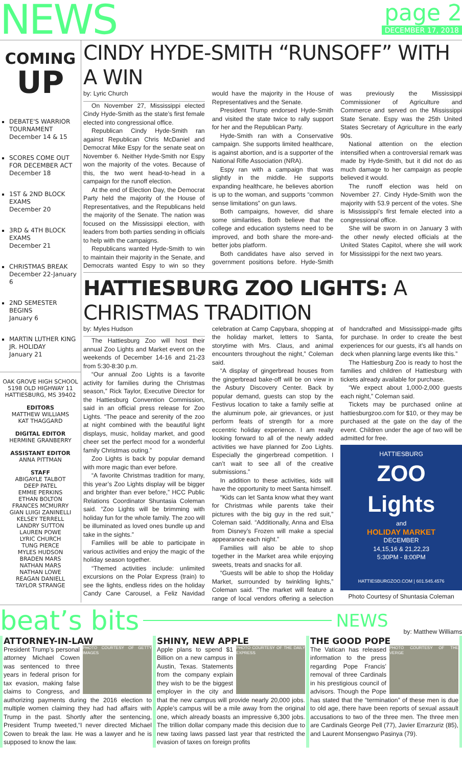NEWS
page 2
DECEMBER 17, 2018
COMING
UP
DEBATE'S WARRIOR TOURNAMENT
December 14 & 15
SCORES COME OUT FOR DECEMBER ACT
December 18
1ST & 2ND BLOCK EXAMS
December 20
3RD & 4TH BLOCK EXAMS
December 21
CHRISTMAS BREAK
December 22-January 6
2ND SEMESTER BEGINS
January 6
MARTIN LUTHER KING JR. HOLIDAY
January 21
OAK GROVE HIGH SCHOOL
5198 OLD HIGHWAY 11
HATTIESBURG, MS 39402
EDITORS
MATTHEW WILLIAMS
KAT THAGGARD
DIGITAL EDITOR
HERMINE GRANBERRY
ASSISTANT EDITOR
ANNA PITTMAN
STAFF
ABIGAYLE TALBOT
DEEP PATEL
EMMIE PERKINS
ETHAN BOLTON
FRANCES MCMURRY
GIAN LUIGI ZANINELLI
KELSEY TERRELL
LANDRY SUTTON
LAUREN POWE
LYRIC CHURCH
TUNG PIERCE
MYLES HUDSON
BRADEN MARS
NATHAN MARS
NATHAN LOWE
REAGAN DANIELL
TAYLOR STRANGE
CINDY HYDE-SMITH “RUNSOFF” WITH A WIN
by: Lyric Church
On November 27, Mississippi elected Cindy Hyde-Smith as the state’s first female elected into congressional office.
Republican Cindy Hyde-Smith ran against Republican Chris McDaniel and Democrat Mike Espy for the senate seat on November 6. Neither Hyde-Smith nor Espy won the majority of the votes. Because of this, the two went head-to-head in a campaign for the runoff election.
At the end of Election Day, the Democrat Party held the majority of the House of Representatives, and the Republicans held the majority of the Senate. The nation was focused on the Mississippi election, with leaders from both parties sending in officials to help with the campaigns.
Republicans wanted Hyde-Smith to win to maintain their majority in the Senate, and Democrats wanted Espy to win so they would have the majority in the House of Representatives and the Senate.
President Trump endorsed Hyde-Smith and visited the state twice to rally support for her and the Republican Party.
Hyde-Smith ran with a Conservative campaign. She supports limited healthcare, is against abortion, and is a supporter of the National Rifle Association (NRA).
Espy ran with a campaign that was slightly in the middle. He supports expanding healthcare, he believes abortion is up to the woman, and supports “common sense limitations” on gun laws.
Both campaigns, however, did share some similarities. Both believe that the college and education systems need to be improved, and both share the more-and-better jobs platform.
Both candidates have also served in government positions before. Hyde-Smith was previously the Mississippi Commissioner of Agriculture and Commerce and served on the Mississippi State Senate. Espy was the 25th United States Secretary of Agriculture in the early 90s.
National attention on the election intensified when a controversial remark was made by Hyde-Smith, but it did not do as much damage to her campaign as people believed it would.
The runoff election was held on November 27. Cindy Hyde-Smith won the majority with 53.9 percent of the votes. She is Mississippi’s first female elected into a congressional office.
She will be sworn in on January 3 with the other newly elected officials at the United States Capitol, where she will work for Mississippi for the next two years.
HATTIESBURG ZOO LIGHTS: A CHRISTMAS TRADITION
by: Myles Hudson
The Hattiesburg Zoo will host their annual Zoo Lights and Market event on the weekends of December 14-16 and 21-23 from 5:30-8:30 p.m.
“Our annual Zoo Lights is a favorite activity for families during the Christmas season,” Rick Taylor, Executive Director for the Hattiesburg Convention Commission, said in an official press release for Zoo Lights. “The peace and serenity of the zoo at night combined with the beautiful light displays, music, holiday market, and good cheer set the perfect mood for a wonderful family Christmas outing.”
Zoo Lights is back by popular demand with more magic than ever before.
“A favorite Christmas tradition for many, this year’s Zoo Lights display will be bigger and brighter than ever before,” HCC Public Relations Coordinator Shuntasia Coleman said. “Zoo Lights will be brimming with holiday fun for the whole family. The zoo will be illuminated as loved ones bundle up and take in the sights.”
Families will be able to participate in various activities and enjoy the magic of the holiday season together.
“Themed activities include: unlimited excursions on the Polar Express (train) to see the lights, endless rides on the holiday Candy Cane Carousel, a Feliz Navidad celebration at Camp Capybara, shopping at the holiday market, letters to Santa, storytime with Mrs. Claus, and animal encounters throughout the night,” Coleman said.
“A display of gingerbread houses from the gingerbread bake-off will be on view in the Asbury Discovery Center. Back by popular demand, guests can stop by the Festivus location to take a family selfie at the aluminum pole, air grievances, or just perform feats of strength for a more eccentric holiday experience. I am really looking forward to all of the newly added activities we have planned for Zoo Lights. Especially the gingerbread competition. I can’t wait to see all of the creative submissions.”
In addition to these activities, kids will have the opportunity to meet Santa himself.
“Kids can let Santa know what they want for Christmas while parents take their pictures with the big guy in the red suit,” Coleman said. “Additionally, Anna and Elsa from Disney’s Frozen will make a special appearance each night.”
Families will also be able to shop together in the Market area while enjoying sweets, treats and snacks for all.
“Guests will be able to shop the Holiday Market, surrounded by twinkling lights,” Coleman said. “The market will feature a range of local vendors offering a selection of handcrafted and Mississippi-made gifts for purchase. In order to create the best experiences for our guests, it’s all hands on deck when planning large events like this.”
The Hattiesburg Zoo is ready to host the families and children of Hattiesburg with tickets already available for purchase.
“We expect about 1,000-2,000 guests each night,” Coleman said.
Tickets may be purchased online at hattiesburgzoo.com for $10, or they may be purchased at the gate on the day of the event. Children under the age of two will be admitted for free.
HATTIESBURG
ZOO
Lights
and
HOLIDAY MARKET
DECEMBER
14,15,16 & 21,22,23
5:30PM - 8:00PM
HATTIESBURGZOO.COM | 601.545.4576
Photo Courtesy of Shuntasia Coleman
beat’s bits NEWS by: Matthew Williams
ATTORNEY-IN-LAW
PHOTO COURTESY OF GETTY IMAGES
President Trump’s personal attorney Michael Cowen was sentenced to three years in federal prison for tax evasion, making false claims to Congress, and authorizing payments during the 2016 election to multiple women claiming they had had affairs with Trump in the past. Shortly after the sentencing, President Trump tweeted,“I never directed Michael Cowen to break the law. He was a lawyer and he is supposed to know the law.
SHINY, NEW APPLE
PHOTO COURTESY OF THE DAILY EXPRESS
Apple plans to spend $1 Billion on a new campus in Austin, Texas. Statements from the company explain they wish to be the biggest employer in the city and that the new campus will provide nearly 20,000 jobs. Apple’s campus will be a mile away from the original one, which already boasts an impressive 6,300 jobs. The trillion dollar company made this decision due to new taxing laws passed last year that restricted the evasion of taxes on foreign profits
THE GOOD POPE
PHOTO COURTESY OF THE VERGE
The Vatican has released information to the press regarding Pope Francis’ removal of three Cardinals in his prestigious council of advisors. Though the Pope has stated that the “termination” of these men is due to old age, there have been reports of sexual assault accusations to two of the three men. The three men are Cardinals George Pell (77), Javier Errarzuriz (85), and Laurent Monsengwo Pasinya (79).